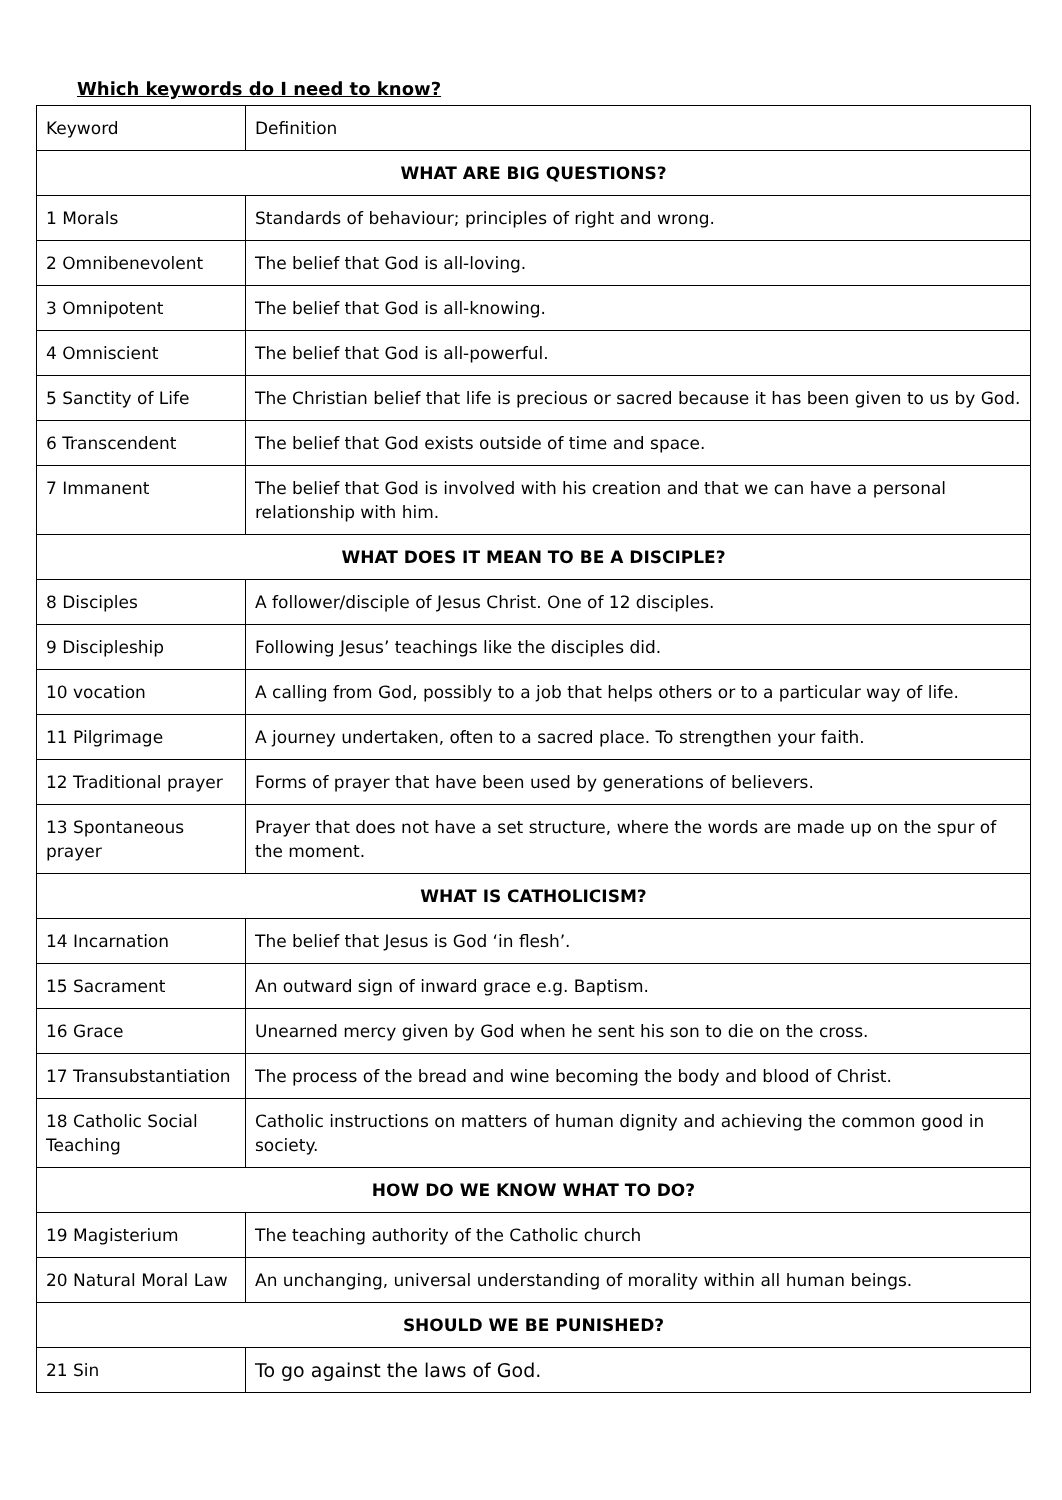Which keywords do I need to know?
| Keyword | Definition |
| WHAT ARE BIG QUESTIONS? | |
| 1 Morals | Standards of behaviour; principles of right and wrong. |
| 2 Omnibenevolent | The belief that God is all-loving. |
| 3 Omnipotent | The belief that God is all-knowing. |
| 4 Omniscient | The belief that God is all-powerful. |
| 5 Sanctity of Life | The Christian belief that life is precious or sacred because it has been given to us by God. |
| 6 Transcendent | The belief that God exists outside of time and space. |
| 7 Immanent | The belief that God is involved with his creation and that we can have a personal relationship with him. |
| WHAT DOES IT MEAN TO BE A DISCIPLE? | |
| 8 Disciples | A follower/disciple of Jesus Christ. One of 12 disciples. |
| 9 Discipleship | Following Jesus’ teachings like the disciples did. |
| 10 vocation | A calling from God, possibly to a job that helps others or to a particular way of life. |
| 11 Pilgrimage | A journey undertaken, often to a sacred place. To strengthen your faith. |
| 12 Traditional prayer | Forms of prayer that have been used by generations of believers. |
| 13 Spontaneous prayer | Prayer that does not have a set structure, where the words are made up on the spur of the moment. |
| WHAT IS CATHOLICISM? | |
| 14 Incarnation | The belief that Jesus is God ‘in flesh’. |
| 15 Sacrament | An outward sign of inward grace e.g. Baptism. |
| 16 Grace | Unearned mercy given by God when he sent his son to die on the cross. |
| 17 Transubstantiation | The process of the bread and wine becoming the body and blood of Christ. |
| 18 Catholic Social Teaching | Catholic instructions on matters of human dignity and achieving the common good in society. |
| HOW DO WE KNOW WHAT TO DO? | |
| 19 Magisterium | The teaching authority of the Catholic church |
| 20 Natural Moral Law | An unchanging, universal understanding of morality within all human beings. |
| SHOULD WE BE PUNISHED? | |
| 21 Sin | To go against the laws of God. |